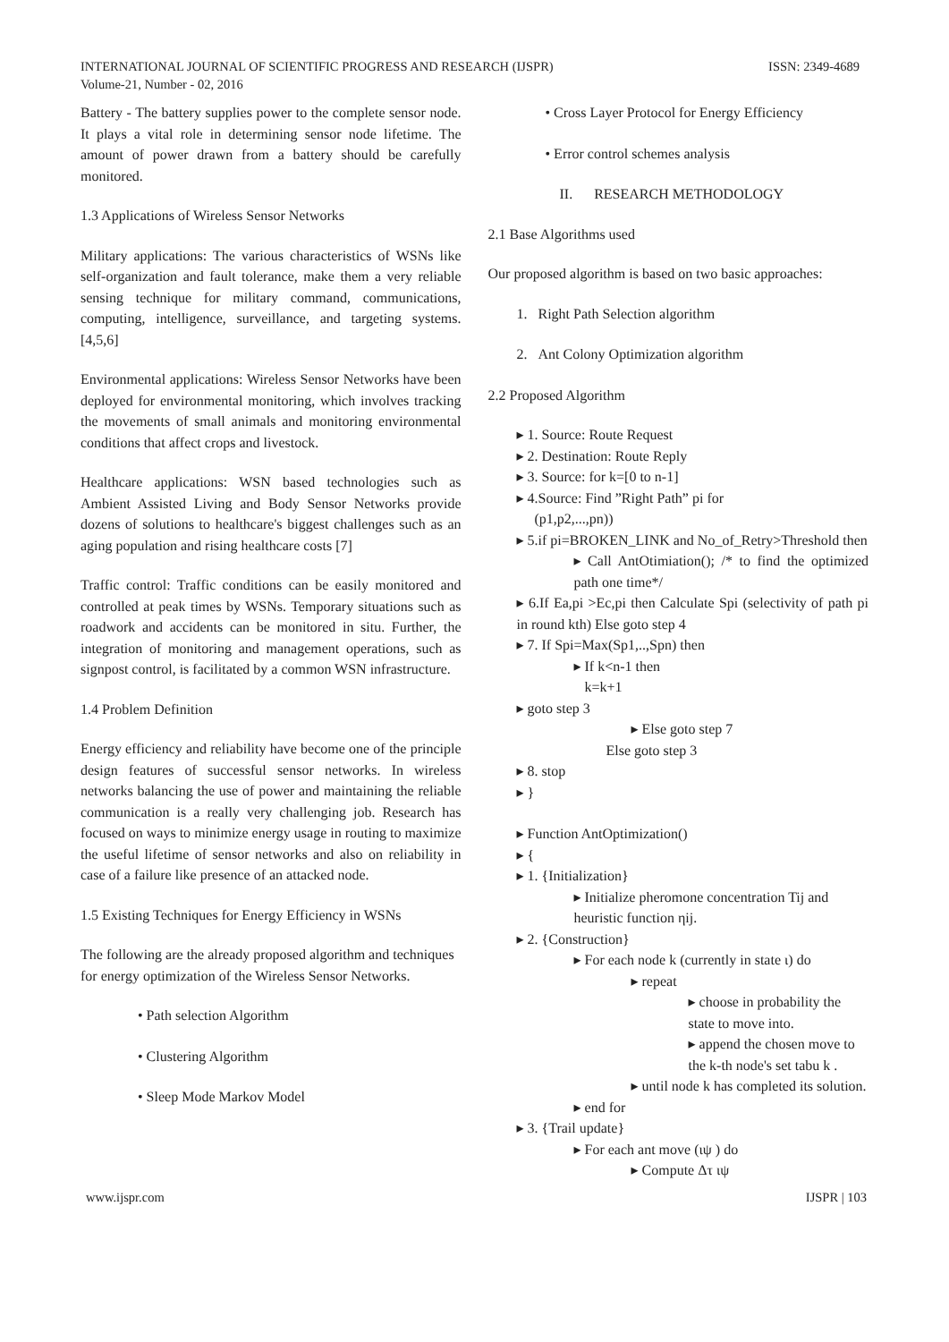INTERNATIONAL JOURNAL OF SCIENTIFIC PROGRESS AND RESEARCH (IJSPR)
Volume-21, Number - 02, 2016
ISSN: 2349-4689
Battery - The battery supplies power to the complete sensor node. It plays a vital role in determining sensor node lifetime. The amount of power drawn from a battery should be carefully monitored.
1.3 Applications of Wireless Sensor Networks
Military applications: The various characteristics of WSNs like self-organization and fault tolerance, make them a very reliable sensing technique for military command, communications, computing, intelligence, surveillance, and targeting systems.[4,5,6]
Environmental applications: Wireless Sensor Networks have been deployed for environmental monitoring, which involves tracking the movements of small animals and monitoring environmental conditions that affect crops and livestock.
Healthcare applications: WSN based technologies such as Ambient Assisted Living and Body Sensor Networks provide dozens of solutions to healthcare's biggest challenges such as an aging population and rising healthcare costs [7]
Traffic control: Traffic conditions can be easily monitored and controlled at peak times by WSNs. Temporary situations such as roadwork and accidents can be monitored in situ. Further, the integration of monitoring and management operations, such as signpost control, is facilitated by a common WSN infrastructure.
1.4 Problem Definition
Energy efficiency and reliability have become one of the principle design features of successful sensor networks. In wireless networks balancing the use of power and maintaining the reliable communication is a really very challenging job. Research has focused on ways to minimize energy usage in routing to maximize the useful lifetime of sensor networks and also on reliability in case of a failure like presence of an attacked node.
1.5 Existing Techniques for Energy Efficiency in WSNs
The following are the already proposed algorithm and techniques for energy optimization of the Wireless Sensor Networks.
• Path selection Algorithm
• Clustering Algorithm
• Sleep Mode Markov Model
• Cross Layer Protocol for Energy Efficiency
• Error control schemes analysis
II. RESEARCH METHODOLOGY
2.1 Base Algorithms used
Our proposed algorithm is based on two basic approaches:
1. Right Path Selection algorithm
2. Ant Colony Optimization algorithm
2.2 Proposed Algorithm
▸ 1. Source: Route Request
▸ 2. Destination: Route Reply
▸ 3. Source: for k=[0 to n-1]
▸ 4.Source: Find ”Right Path” pi for
(p1,p2,...,pn))
▸ 5.if pi=BROKEN_LINK and No_of_Retry>Threshold then
▸ Call AntOtimiation(); /* to find the optimized path one time*/
▸ 6.If Ea,pi >Ec,pi then Calculate Spi (selectivity of path pi in round kth) Else goto step 4
▸ 7. If Spi=Max(Sp1,..,Spn) then
▸ If k<n-1 then
k=k+1
▸ goto step 3
▸ Else goto step 7
Else goto step 3
▸ 8. stop
▸ }
▸ Function AntOptimization()
▸ {
▸ 1. {Initialization}
▸ Initialize pheromone concentration Tij and heuristic function ηij.
▸ 2. {Construction}
▸ For each node k (currently in state ι) do
▸ repeat
▸ choose in probability the state to move into.
▸ append the chosen move to the k-th node's set tabu k .
▸ until node k has completed its solution.
▸ end for
▸ 3. {Trail update}
▸ For each ant move (ιψ ) do
▸ Compute Δτ ιψ
www.ijspr.com IJSPR | 103